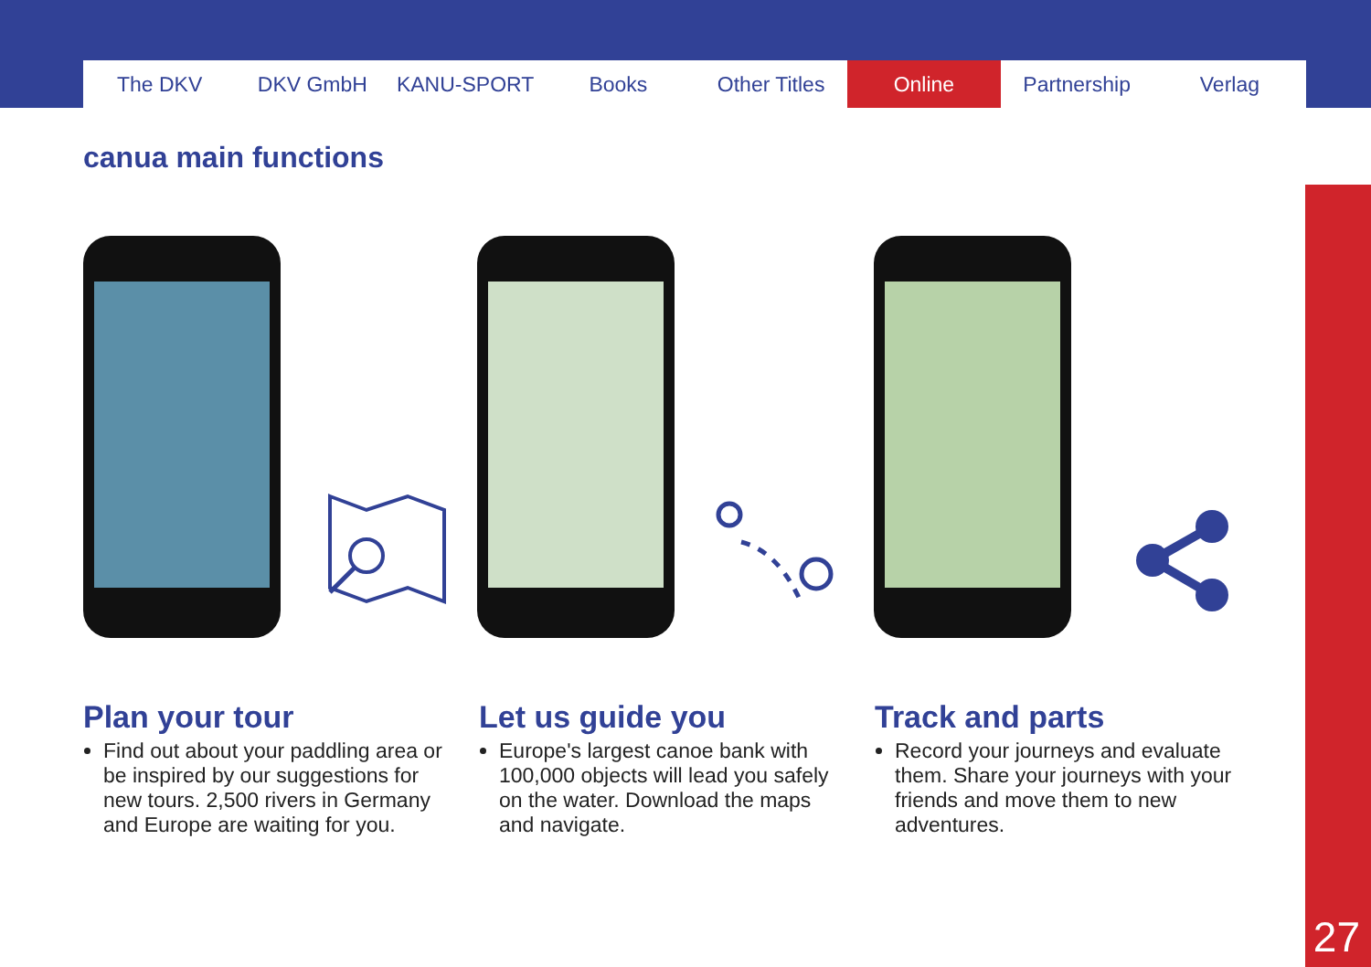The DKV DKV GmbH KANU-SPORT Books Other Titles Online Partnership Verlag
canua main functions
Plan your tour
Find out about your paddling area or be inspired by our suggestions for new tours. 2,500 rivers in Germany and Europe are waiting for you.
Let us guide you
Europe's largest canoe bank with 100,000 objects will lead you safely on the water. Download the maps and navigate.
Track and parts
Record your journeys and evaluate them. Share your journeys with your friends and move them to new adventures.
27